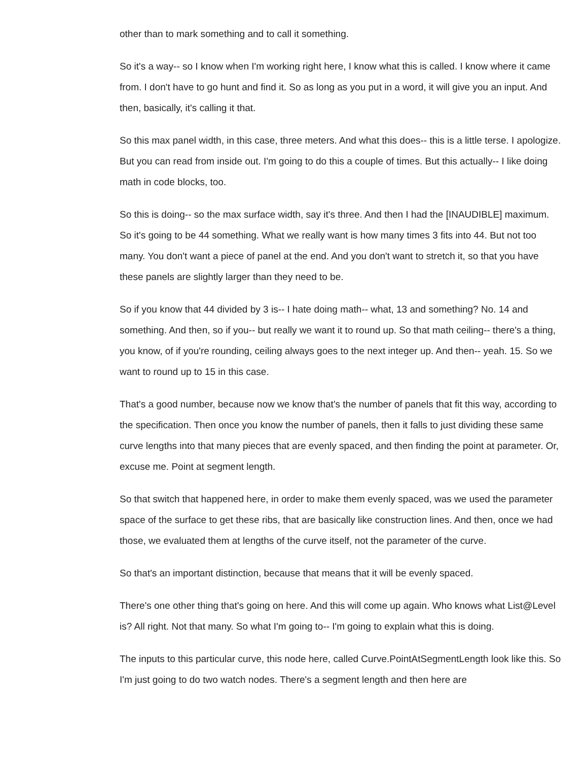other than to mark something and to call it something.
So it's a way-- so I know when I'm working right here, I know what this is called. I know where it came from. I don't have to go hunt and find it. So as long as you put in a word, it will give you an input. And then, basically, it's calling it that.
So this max panel width, in this case, three meters. And what this does-- this is a little terse. I apologize. But you can read from inside out. I'm going to do this a couple of times. But this actually-- I like doing math in code blocks, too.
So this is doing-- so the max surface width, say it's three. And then I had the [INAUDIBLE] maximum. So it's going to be 44 something. What we really want is how many times 3 fits into 44. But not too many. You don't want a piece of panel at the end. And you don't want to stretch it, so that you have these panels are slightly larger than they need to be.
So if you know that 44 divided by 3 is-- I hate doing math-- what, 13 and something? No. 14 and something. And then, so if you-- but really we want it to round up. So that math ceiling-- there's a thing, you know, of if you're rounding, ceiling always goes to the next integer up. And then-- yeah. 15. So we want to round up to 15 in this case.
That's a good number, because now we know that's the number of panels that fit this way, according to the specification. Then once you know the number of panels, then it falls to just dividing these same curve lengths into that many pieces that are evenly spaced, and then finding the point at parameter. Or, excuse me. Point at segment length.
So that switch that happened here, in order to make them evenly spaced, was we used the parameter space of the surface to get these ribs, that are basically like construction lines. And then, once we had those, we evaluated them at lengths of the curve itself, not the parameter of the curve.
So that's an important distinction, because that means that it will be evenly spaced.
There's one other thing that's going on here. And this will come up again. Who knows what List@Level is? All right. Not that many. So what I'm going to-- I'm going to explain what this is doing.
The inputs to this particular curve, this node here, called Curve.PointAtSegmentLength look like this. So I'm just going to do two watch nodes. There's a segment length and then here are